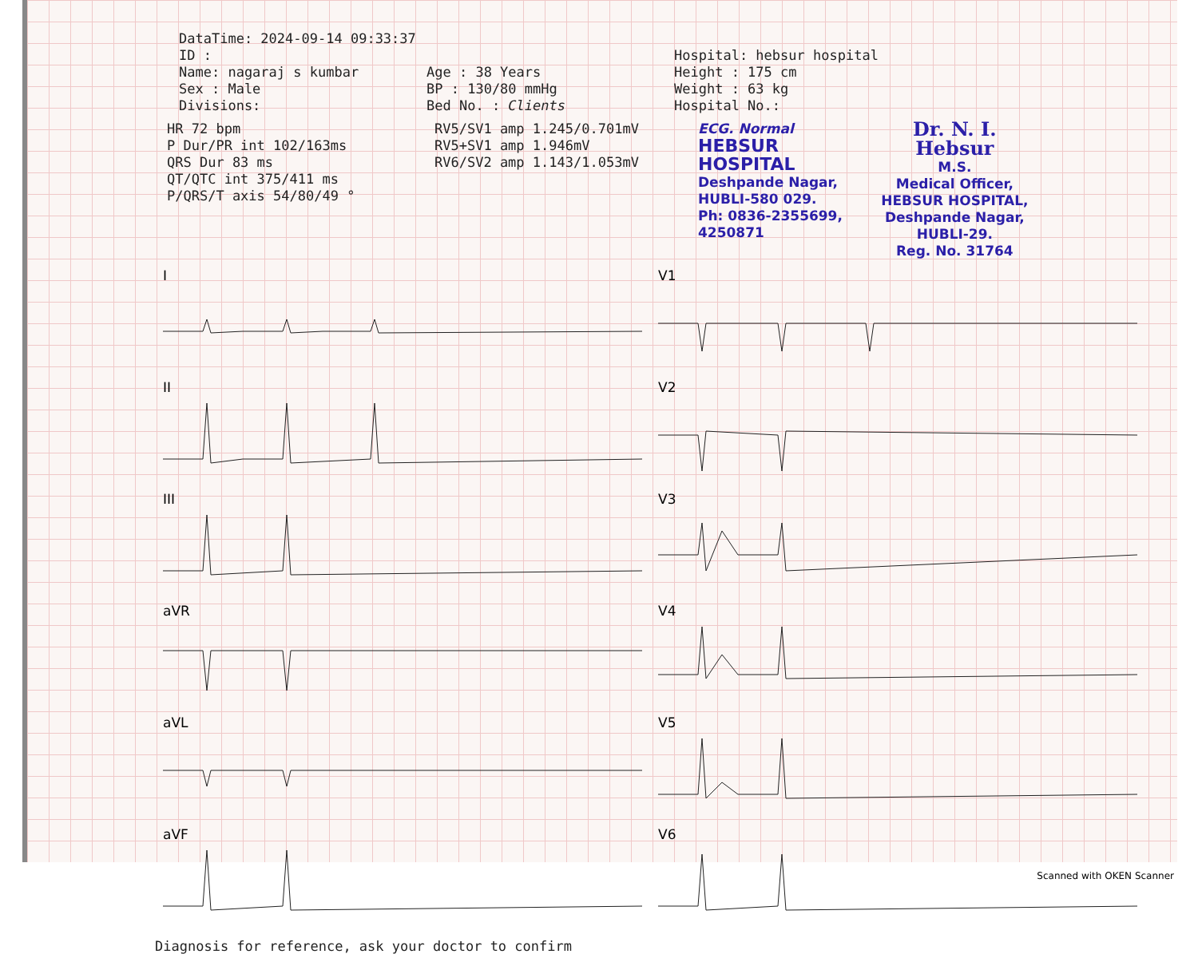DataTime: 2024-09-14 09:33:37
ID :
Name: nagaraj s kumbar
Sex : Male
Divisions:
Age : 38 Years
BP : 130/80 mmHg
Bed No. : Clients
Hospital: hebsur hospital
Height : 175 cm
Weight : 63 kg
Hospital No.:
HR 72 bpm
P Dur/PR int 102/163ms
QRS Dur 83 ms
QT/QTC int 375/411 ms
P/QRS/T axis 54/80/49 °
RV5/SV1 amp 1.245/0.701mV
RV5+SV1 amp 1.946mV
RV6/SV2 amp 1.143/1.053mV
ECG. Normal
HEBSUR HOSPITAL
Deshpande Nagar,
HUBLI-580 029.
Ph: 0836-2355699, 4250871
Dr. N. I. Hebsur
M.S.
Medical Officer,
HEBSUR HOSPITAL,
Deshpande Nagar, HUBLI-29.
Reg. No. 31764
I
V1
II
V2
III
V3
aVR
V4
aVL
V5
aVF
V6
Diagnosis for reference, ask your doctor to confirm
Scanned with OKEN Scanner